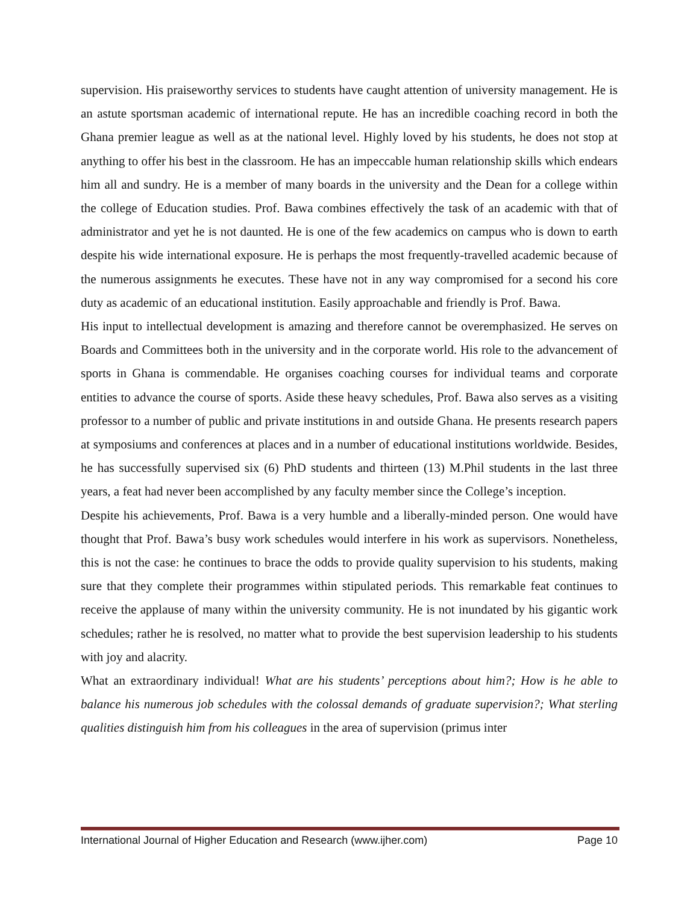supervision. His praiseworthy services to students have caught attention of university management. He is an astute sportsman academic of international repute. He has an incredible coaching record in both the Ghana premier league as well as at the national level. Highly loved by his students, he does not stop at anything to offer his best in the classroom. He has an impeccable human relationship skills which endears him all and sundry. He is a member of many boards in the university and the Dean for a college within the college of Education studies. Prof. Bawa combines effectively the task of an academic with that of administrator and yet he is not daunted. He is one of the few academics on campus who is down to earth despite his wide international exposure. He is perhaps the most frequently-travelled academic because of the numerous assignments he executes. These have not in any way compromised for a second his core duty as academic of an educational institution. Easily approachable and friendly is Prof. Bawa.
His input to intellectual development is amazing and therefore cannot be overemphasized. He serves on Boards and Committees both in the university and in the corporate world. His role to the advancement of sports in Ghana is commendable. He organises coaching courses for individual teams and corporate entities to advance the course of sports. Aside these heavy schedules, Prof. Bawa also serves as a visiting professor to a number of public and private institutions in and outside Ghana. He presents research papers at symposiums and conferences at places and in a number of educational institutions worldwide. Besides, he has successfully supervised six (6) PhD students and thirteen (13) M.Phil students in the last three years, a feat had never been accomplished by any faculty member since the College’s inception.
Despite his achievements, Prof. Bawa is a very humble and a liberally-minded person. One would have thought that Prof. Bawa’s busy work schedules would interfere in his work as supervisors. Nonetheless, this is not the case: he continues to brace the odds to provide quality supervision to his students, making sure that they complete their programmes within stipulated periods. This remarkable feat continues to receive the applause of many within the university community. He is not inundated by his gigantic work schedules; rather he is resolved, no matter what to provide the best supervision leadership to his students with joy and alacrity.
What an extraordinary individual! What are his students’ perceptions about him?; How is he able to balance his numerous job schedules with the colossal demands of graduate supervision?; What sterling qualities distinguish him from his colleagues in the area of supervision (primus inter
International Journal of Higher Education and Research (www.ijher.com) Page 10